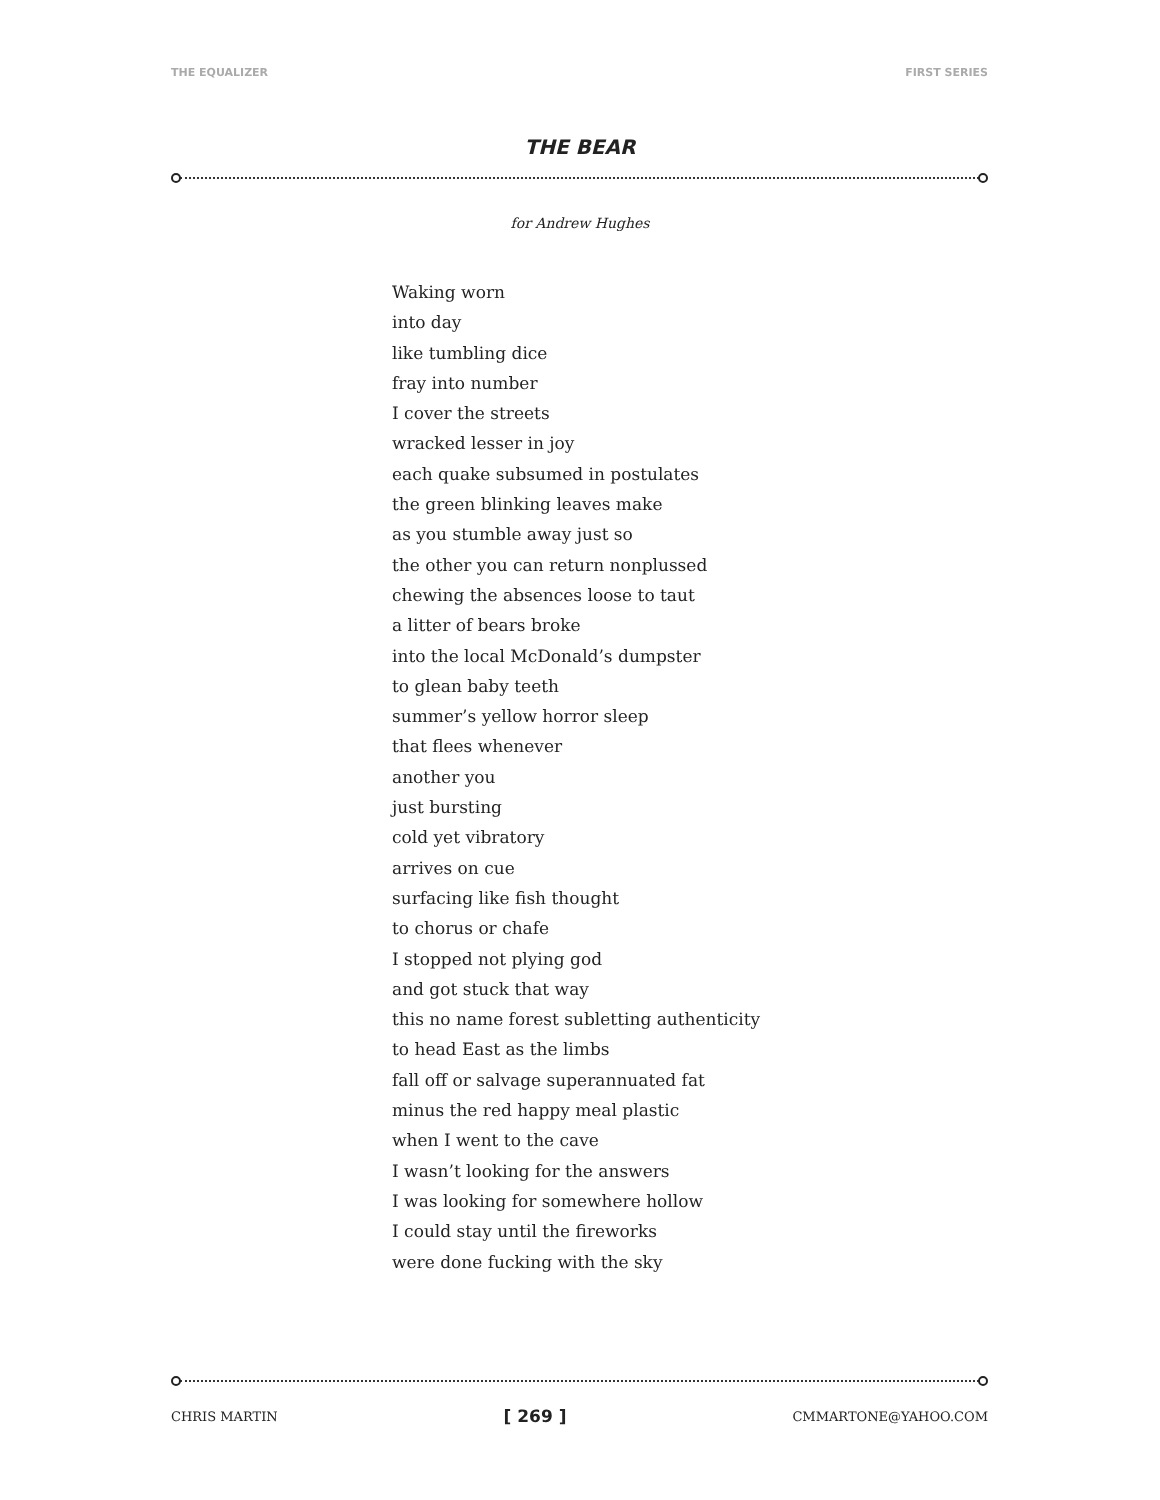THE EQUALIZER FIRST SERIES
THE BEAR
for Andrew Hughes
Waking worn
into day
like tumbling dice
fray into number
I cover the streets
wracked lesser in joy
each quake subsumed in postulates
the green blinking leaves make
as you stumble away just so
the other you can return nonplussed
chewing the absences loose to taut
a litter of bears broke
into the local McDonald’s dumpster
to glean baby teeth
summer’s yellow horror sleep
that flees whenever
another you
just bursting
cold yet vibratory
arrives on cue
surfacing like fish thought
to chorus or chafe
I stopped not plying god
and got stuck that way
this no name forest subletting authenticity
to head East as the limbs
fall off or salvage superannuated fat
minus the red happy meal plastic
when I went to the cave
I wasn’t looking for the answers
I was looking for somewhere hollow
I could stay until the fireworks
were done fucking with the sky
CHRIS MARTIN [ 269 ] CMMARTONE@YAHOO.COM